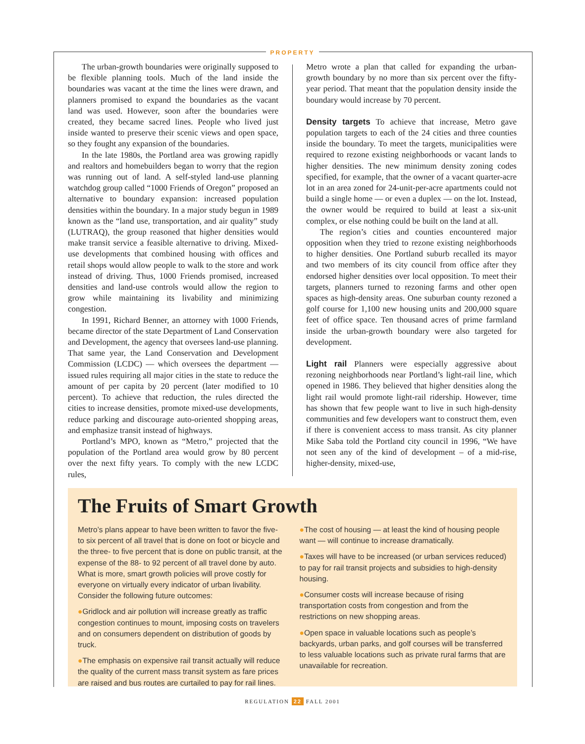PROPERTY
The urban-growth boundaries were originally supposed to be flexible planning tools. Much of the land inside the boundaries was vacant at the time the lines were drawn, and planners promised to expand the boundaries as the vacant land was used. However, soon after the boundaries were created, they became sacred lines. People who lived just inside wanted to preserve their scenic views and open space, so they fought any expansion of the boundaries.
In the late 1980s, the Portland area was growing rapidly and realtors and homebuilders began to worry that the region was running out of land. A self-styled land-use planning watchdog group called “1000 Friends of Oregon” proposed an alternative to boundary expansion: increased population densities within the boundary. In a major study begun in 1989 known as the “land use, transportation, and air quality” study (LUTRAQ), the group reasoned that higher densities would make transit service a feasible alternative to driving. Mixed-use developments that combined housing with offices and retail shops would allow people to walk to the store and work instead of driving. Thus, 1000 Friends promised, increased densities and land-use controls would allow the region to grow while maintaining its livability and minimizing congestion.
In 1991, Richard Benner, an attorney with 1000 Friends, became director of the state Department of Land Conservation and Development, the agency that oversees land-use planning. That same year, the Land Conservation and Development Commission (LCDC) — which oversees the department — issued rules requiring all major cities in the state to reduce the amount of per capita by 20 percent (later modified to 10 percent). To achieve that reduction, the rules directed the cities to increase densities, promote mixed-use developments, reduce parking and discourage auto-oriented shopping areas, and emphasize transit instead of highways.
Portland’s MPO, known as “Metro,” projected that the population of the Portland area would grow by 80 percent over the next fifty years. To comply with the new LCDC rules,
Metro wrote a plan that called for expanding the urban-growth boundary by no more than six percent over the fifty-year period. That meant that the population density inside the boundary would increase by 70 percent.
Density targets To achieve that increase, Metro gave population targets to each of the 24 cities and three counties inside the boundary. To meet the targets, municipalities were required to rezone existing neighborhoods or vacant lands to higher densities. The new minimum density zoning codes specified, for example, that the owner of a vacant quarter-acre lot in an area zoned for 24-unit-per-acre apartments could not build a single home — or even a duplex — on the lot. Instead, the owner would be required to build at least a six-unit complex, or else nothing could be built on the land at all.
The region’s cities and counties encountered major opposition when they tried to rezone existing neighborhoods to higher densities. One Portland suburb recalled its mayor and two members of its city council from office after they endorsed higher densities over local opposition. To meet their targets, planners turned to rezoning farms and other open spaces as high-density areas. One suburban county rezoned a golf course for 1,100 new housing units and 200,000 square feet of office space. Ten thousand acres of prime farmland inside the urban-growth boundary were also targeted for development.
Light rail Planners were especially aggressive about rezoning neighborhoods near Portland’s light-rail line, which opened in 1986. They believed that higher densities along the light rail would promote light-rail ridership. However, time has shown that few people want to live in such high-density communities and few developers want to construct them, even if there is convenient access to mass transit. As city planner Mike Saba told the Portland city council in 1996, “We have not seen any of the kind of development – of a mid-rise, higher-density, mixed-use,
The Fruits of Smart Growth
Metro’s plans appear to have been written to favor the five- to six percent of all travel that is done on foot or bicycle and the three- to five percent that is done on public transit, at the expense of the 88- to 92 percent of all travel done by auto. What is more, smart growth policies will prove costly for everyone on virtually every indicator of urban livability. Consider the following future outcomes:
●Gridlock and air pollution will increase greatly as traffic congestion continues to mount, imposing costs on travelers and on consumers dependent on distribution of goods by truck.
●The emphasis on expensive rail transit actually will reduce the quality of the current mass transit system as fare prices are raised and bus routes are curtailed to pay for rail lines.
●The cost of housing — at least the kind of housing people want — will continue to increase dramatically.
●Taxes will have to be increased (or urban services reduced) to pay for rail transit projects and subsidies to high-density housing.
●Consumer costs will increase because of rising transportation costs from congestion and from the restrictions on new shopping areas.
●Open space in valuable locations such as people’s backyards, urban parks, and golf courses will be transferred to less valuable locations such as private rural farms that are unavailable for recreation.
REGULATION 22 FALL 2001